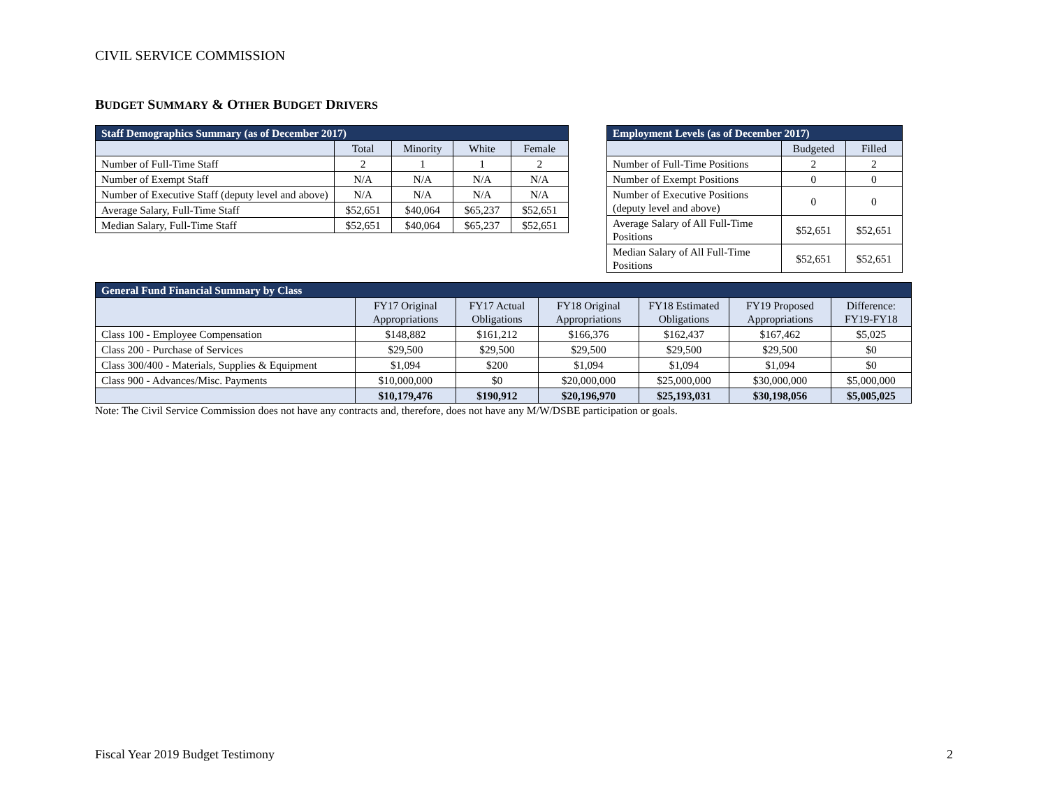CIVIL SERVICE COMMISSION
BUDGET SUMMARY & OTHER BUDGET DRIVERS
| Staff Demographics Summary (as of December 2017) | | | | |
| | Total | Minority | White | Female |
| Number of Full-Time Staff | 2 | 1 | 1 | 2 |
| Number of Exempt Staff | N/A | N/A | N/A | N/A |
| Number of Executive Staff (deputy level and above) | N/A | N/A | N/A | N/A |
| Average Salary, Full-Time Staff | $52,651 | $40,064 | $65,237 | $52,651 |
| Median Salary, Full-Time Staff | $52,651 | $40,064 | $65,237 | $52,651 |
| Employment Levels (as of December 2017) | | |
| | Budgeted | Filled |
| Number of Full-Time Positions | 2 | 2 |
| Number of Exempt Positions | 0 | 0 |
| Number of Executive Positions (deputy level and above) | 0 | 0 |
| Average Salary of All Full-Time Positions | $52,651 | $52,651 |
| Median Salary of All Full-Time Positions | $52,651 | $52,651 |
| General Fund Financial Summary by Class | | | | | | |
| | FY17 Original Appropriations | FY17 Actual Obligations | FY18 Original Appropriations | FY18 Estimated Obligations | FY19 Proposed Appropriations | Difference: FY19-FY18 |
| Class 100 - Employee Compensation | $148,882 | $161,212 | $166,376 | $162,437 | $167,462 | $5,025 |
| Class 200 - Purchase of Services | $29,500 | $29,500 | $29,500 | $29,500 | $29,500 | $0 |
| Class 300/400 - Materials, Supplies & Equipment | $1,094 | $200 | $1,094 | $1,094 | $1,094 | $0 |
| Class 900 - Advances/Misc. Payments | $10,000,000 | $0 | $20,000,000 | $25,000,000 | $30,000,000 | $5,000,000 |
| | $10,179,476 | $190,912 | $20,196,970 | $25,193,031 | $30,198,056 | $5,005,025 |
Note: The Civil Service Commission does not have any contracts and, therefore, does not have any M/W/DSBE participation or goals.
Fiscal Year 2019 Budget Testimony 2